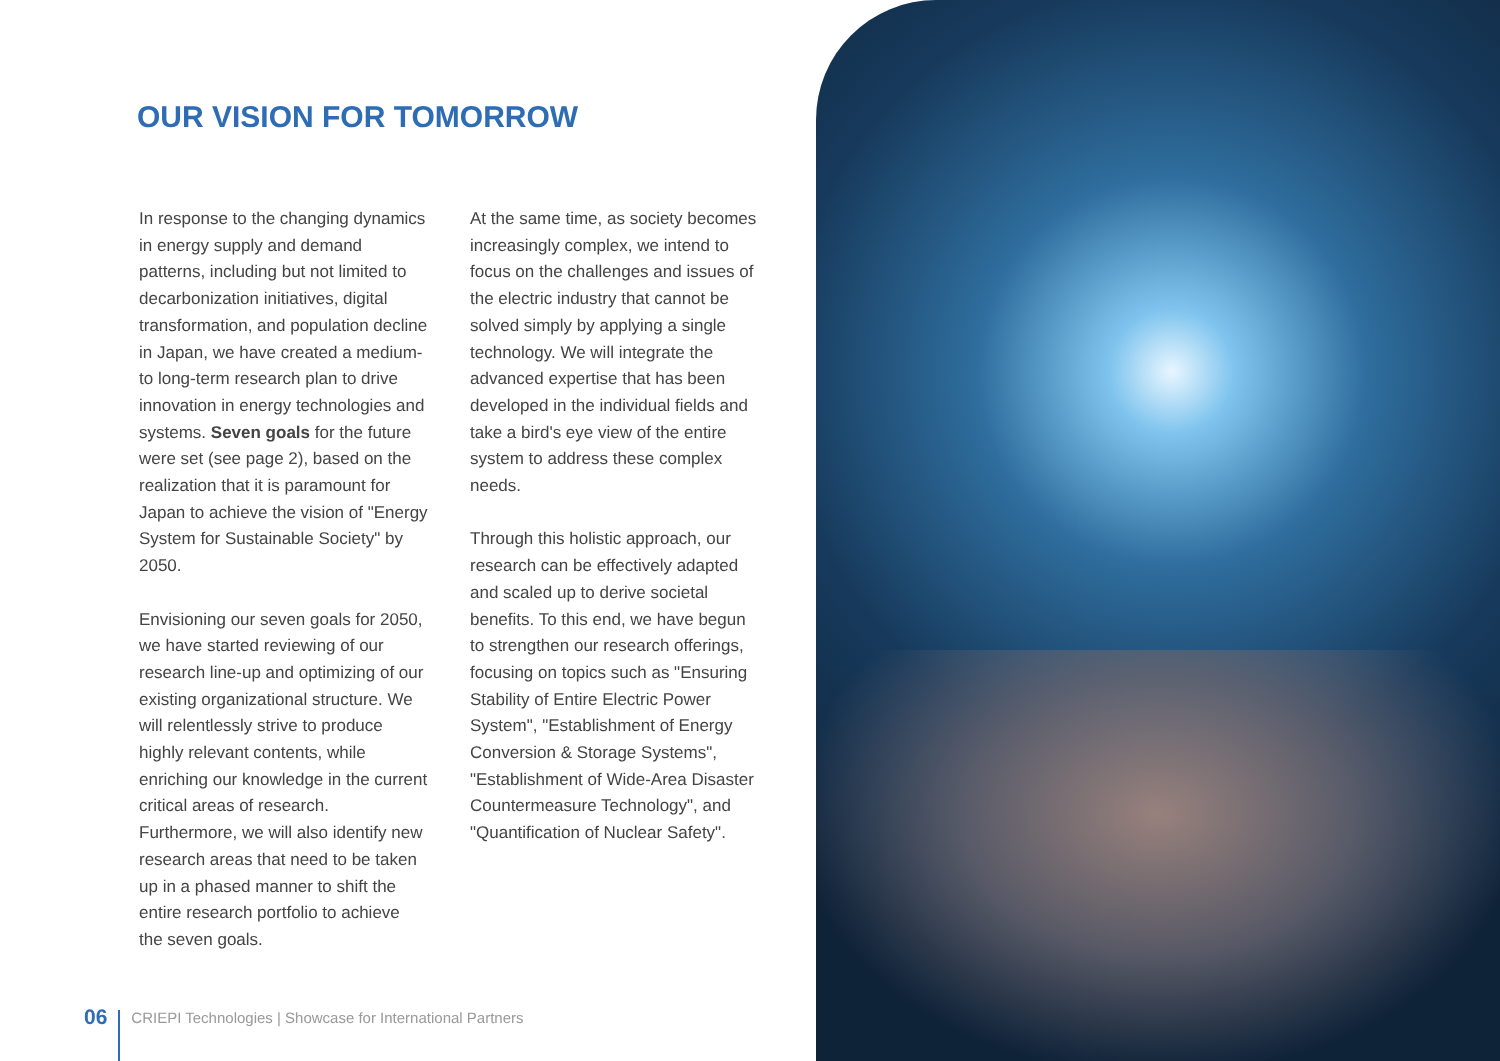OUR VISION FOR TOMORROW
In response to the changing dynamics in energy supply and demand patterns, including but not limited to decarbonization initiatives, digital transformation, and population decline in Japan, we have created a medium- to long-term research plan to drive innovation in energy technologies and systems. Seven goals for the future were set (see page 2), based on the realization that it is paramount for Japan to achieve the vision of "Energy System for Sustainable Society" by 2050.
Envisioning our seven goals for 2050, we have started reviewing of our research line-up and optimizing of our existing organizational structure. We will relentlessly strive to produce highly relevant contents, while enriching our knowledge in the current critical areas of research. Furthermore, we will also identify new research areas that need to be taken up in a phased manner to shift the entire research portfolio to achieve the seven goals.
At the same time, as society becomes increasingly complex, we intend to focus on the challenges and issues of the electric industry that cannot be solved simply by applying a single technology. We will integrate the advanced expertise that has been developed in the individual fields and take a bird's eye view of the entire system to address these complex needs.
Through this holistic approach, our research can be effectively adapted and scaled up to derive societal benefits. To this end, we have begun to strengthen our research offerings, focusing on topics such as "Ensuring Stability of Entire Electric Power System", "Establishment of Energy Conversion & Storage Systems", "Establishment of Wide-Area Disaster Countermeasure Technology", and "Quantification of Nuclear Safety".
06 CRIEPI Technologies | Showcase for International Partners